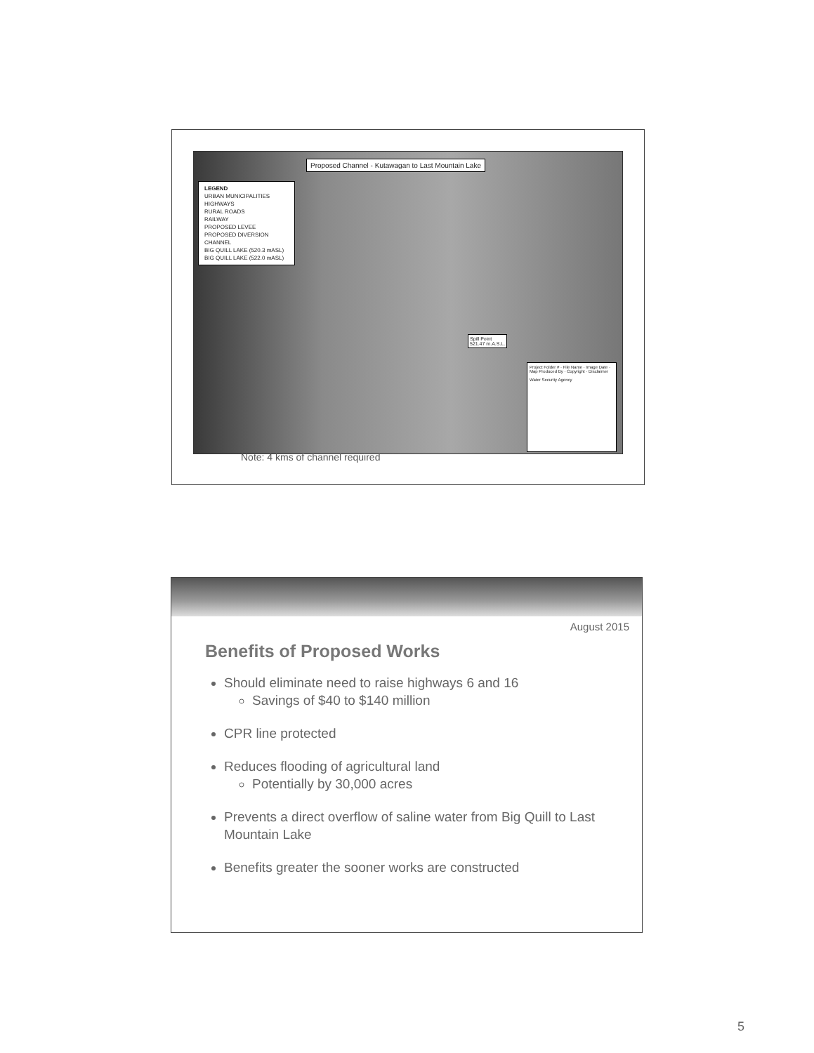Proposed Channel - Kutawagan to Last Mountain Lake
LEGEND
URBAN MUNICIPALITIES
HIGHWAYS
RURAL ROADS
RAILWAY
PROPOSED LEVEE
PROPOSED DIVERSION CHANNEL
BIG QUILL LAKE (520.3 mASL)
BIG QUILL LAKE (522.0 mASL)
Spill Point
521.47 m.A.S.L.
Project Folder # · File Name · Image Date · Map Produced By · Copyright · Disclaimer
Water Security Agency
Note: 4 kms of channel required
August 2015
Benefits of Proposed Works
Should eliminate need to raise highways 6 and 16
Savings of $40 to $140 million
CPR line protected
Reduces flooding of agricultural land
Potentially by 30,000 acres
Prevents a direct overflow of saline water from Big Quill to Last Mountain Lake
Benefits greater the sooner works are constructed
5